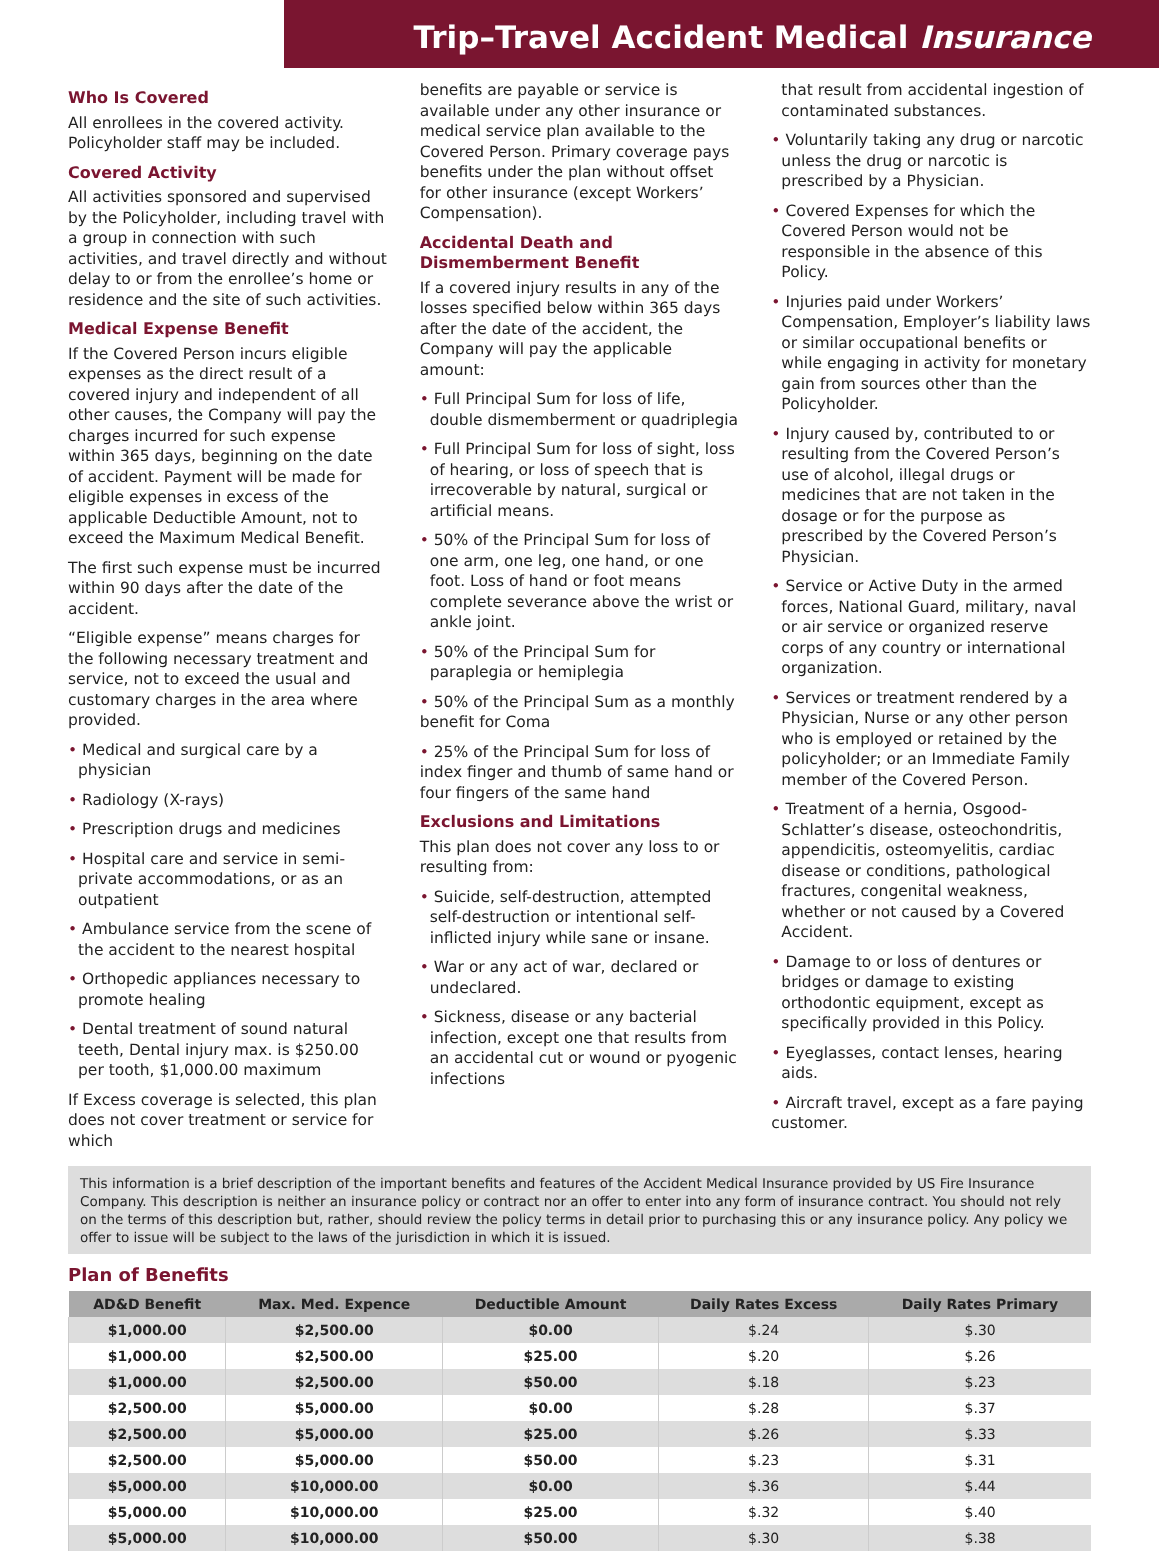Trip–Travel Accident Medical Insurance
Who Is Covered
All enrollees in the covered activity. Policyholder staff may be included.
Covered Activity
All activities sponsored and supervised by the Policyholder, including travel with a group in connection with such activities, and travel directly and without delay to or from the enrollee’s home or residence and the site of such activities.
Medical Expense Benefit
If the Covered Person incurs eligible expenses as the direct result of a covered injury and independent of all other causes, the Company will pay the charges incurred for such expense within 365 days, beginning on the date of accident. Payment will be made for eligible expenses in excess of the applicable Deductible Amount, not to exceed the Maximum Medical Benefit.
The first such expense must be incurred within 90 days after the date of the accident.
“Eligible expense” means charges for the following necessary treatment and service, not to exceed the usual and customary charges in the area where provided.
• Medical and surgical care by a physician
• Radiology (X-rays)
• Prescription drugs and medicines
• Hospital care and service in semi-private accommodations, or as an outpatient
• Ambulance service from the scene of the accident to the nearest hospital
• Orthopedic appliances necessary to promote healing
• Dental treatment of sound natural teeth, Dental injury max. is $250.00 per tooth, $1,000.00 maximum
If Excess coverage is selected, this plan does not cover treatment or service for which
benefits are payable or service is available under any other insurance or medical service plan available to the Covered Person. Primary coverage pays benefits under the plan without offset for other insurance (except Workers’ Compensation).
Accidental Death and Dismemberment Benefit
If a covered injury results in any of the losses specified below within 365 days after the date of the accident, the Company will pay the applicable amount:
• Full Principal Sum for loss of life, double dismemberment or quadriplegia
• Full Principal Sum for loss of sight, loss of hearing, or loss of speech that is irrecoverable by natural, surgical or artificial means.
• 50% of the Principal Sum for loss of one arm, one leg, one hand, or one foot. Loss of hand or foot means complete severance above the wrist or ankle joint.
• 50% of the Principal Sum for paraplegia or hemiplegia
• 50% of the Principal Sum as a monthly benefit for Coma
• 25% of the Principal Sum for loss of index finger and thumb of same hand or four fingers of the same hand
Exclusions and Limitations
This plan does not cover any loss to or resulting from:
• Suicide, self-destruction, attempted self-destruction or intentional self-inflicted injury while sane or insane.
• War or any act of war, declared or undeclared.
• Sickness, disease or any bacterial infection, except one that results from an accidental cut or wound or pyogenic infections
that result from accidental ingestion of contaminated substances.
• Voluntarily taking any drug or narcotic unless the drug or narcotic is prescribed by a Physician.
• Covered Expenses for which the Covered Person would not be responsible in the absence of this Policy.
• Injuries paid under Workers’ Compensation, Employer’s liability laws or similar occupational benefits or while engaging in activity for monetary gain from sources other than the Policyholder.
• Injury caused by, contributed to or resulting from the Covered Person’s use of alcohol, illegal drugs or medicines that are not taken in the dosage or for the purpose as prescribed by the Covered Person’s Physician.
• Service or Active Duty in the armed forces, National Guard, military, naval or air service or organized reserve corps of any country or international organization.
• Services or treatment rendered by a Physician, Nurse or any other person who is employed or retained by the policyholder; or an Immediate Family member of the Covered Person.
• Treatment of a hernia, Osgood- Schlatter’s disease, osteochondritis, appendicitis, osteomyelitis, cardiac disease or conditions, pathological fractures, congenital weakness, whether or not caused by a Covered Accident.
• Damage to or loss of dentures or bridges or damage to existing orthodontic equipment, except as specifically provided in this Policy.
• Eyeglasses, contact lenses, hearing aids.
• Aircraft travel, except as a fare paying customer.
This information is a brief description of the important benefits and features of the Accident Medical Insurance provided by US Fire Insurance Company. This description is neither an insurance policy or contract nor an offer to enter into any form of insurance contract. You should not rely on the terms of this description but, rather, should review the policy terms in detail prior to purchasing this or any insurance policy. Any policy we offer to issue will be subject to the laws of the jurisdiction in which it is issued.
Plan of Benefits
| AD&D Benefit | Max. Med. Expence | Deductible Amount | Daily Rates Excess | Daily Rates Primary |
| --- | --- | --- | --- | --- |
| $1,000.00 | $2,500.00 | $0.00 | $.24 | $.30 |
| $1,000.00 | $2,500.00 | $25.00 | $.20 | $.26 |
| $1,000.00 | $2,500.00 | $50.00 | $.18 | $.23 |
| $2,500.00 | $5,000.00 | $0.00 | $.28 | $.37 |
| $2,500.00 | $5,000.00 | $25.00 | $.26 | $.33 |
| $2,500.00 | $5,000.00 | $50.00 | $.23 | $.31 |
| $5,000.00 | $10,000.00 | $0.00 | $.36 | $.44 |
| $5,000.00 | $10,000.00 | $25.00 | $.32 | $.40 |
| $5,000.00 | $10,000.00 | $50.00 | $.30 | $.38 |